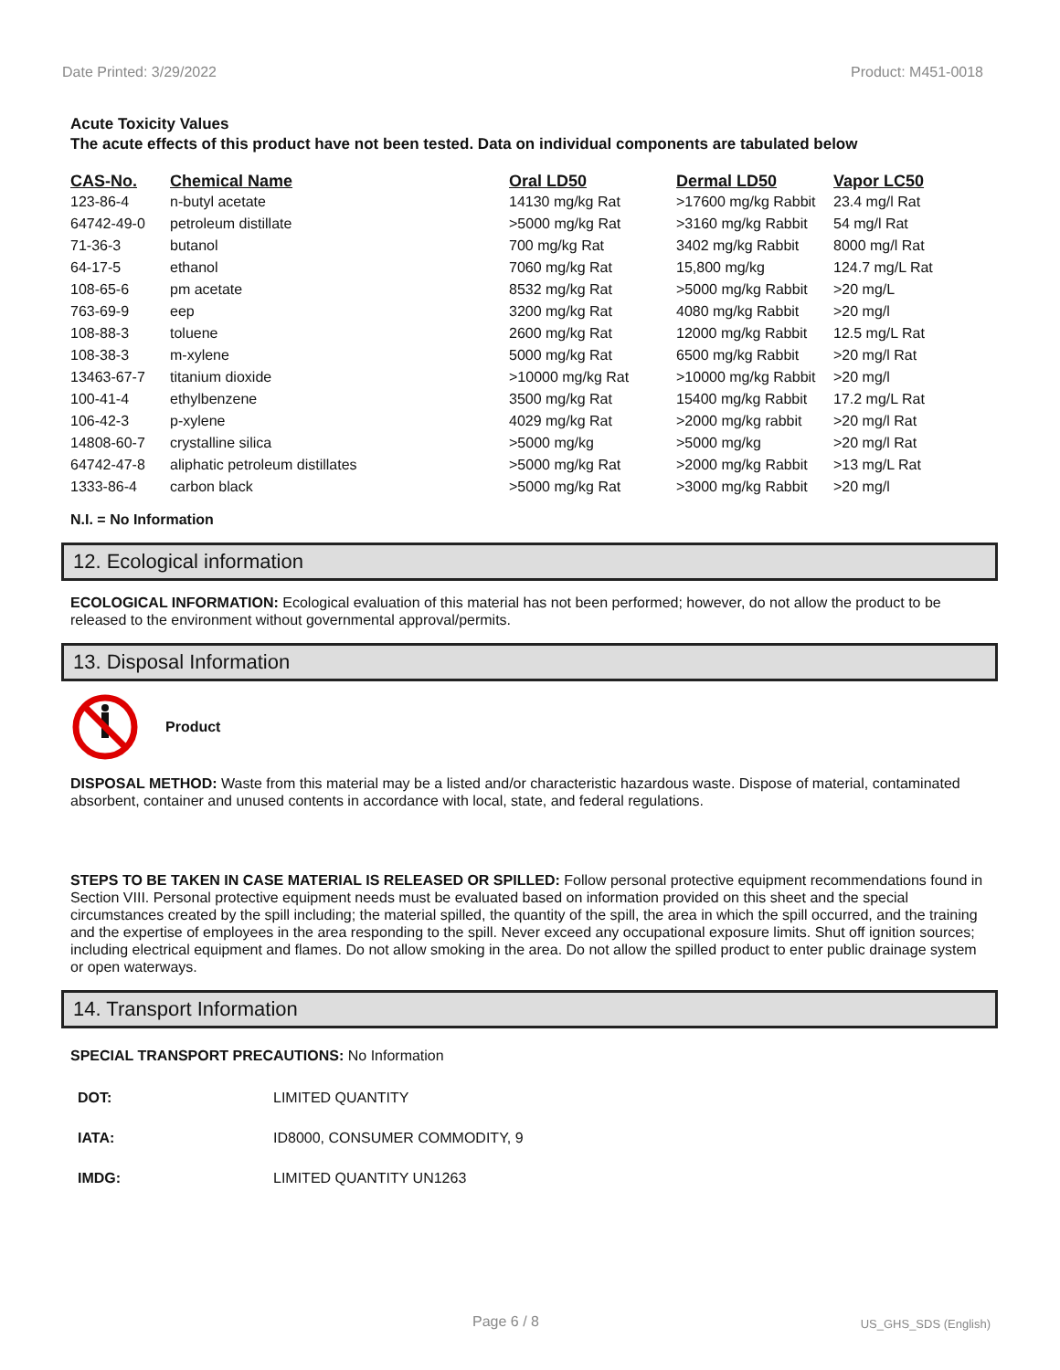Date Printed: 3/29/2022 Product: M451-0018
Acute Toxicity Values
The acute effects of this product have not been tested. Data on individual components are tabulated below
| CAS-No. | Chemical Name | Oral LD50 | Dermal LD50 | Vapor LC50 |
| --- | --- | --- | --- | --- |
| 123-86-4 | n-butyl acetate | 14130 mg/kg Rat | >17600 mg/kg Rabbit | 23.4 mg/l Rat |
| 64742-49-0 | petroleum distillate | >5000 mg/kg Rat | >3160 mg/kg Rabbit | 54 mg/l Rat |
| 71-36-3 | butanol | 700 mg/kg Rat | 3402 mg/kg Rabbit | 8000 mg/l Rat |
| 64-17-5 | ethanol | 7060 mg/kg Rat | 15,800 mg/kg | 124.7 mg/L Rat |
| 108-65-6 | pm acetate | 8532 mg/kg Rat | >5000 mg/kg Rabbit | >20 mg/L |
| 763-69-9 | eep | 3200 mg/kg Rat | 4080 mg/kg Rabbit | >20 mg/l |
| 108-88-3 | toluene | 2600 mg/kg Rat | 12000 mg/kg Rabbit | 12.5 mg/L Rat |
| 108-38-3 | m-xylene | 5000 mg/kg Rat | 6500 mg/kg Rabbit | >20 mg/l Rat |
| 13463-67-7 | titanium dioxide | >10000 mg/kg Rat | >10000 mg/kg Rabbit | >20 mg/l |
| 100-41-4 | ethylbenzene | 3500 mg/kg Rat | 15400 mg/kg Rabbit | 17.2 mg/L Rat |
| 106-42-3 | p-xylene | 4029 mg/kg Rat | >2000 mg/kg rabbit | >20 mg/l Rat |
| 14808-60-7 | crystalline silica | >5000 mg/kg | >5000 mg/kg | >20 mg/l Rat |
| 64742-47-8 | aliphatic petroleum distillates | >5000 mg/kg Rat | >2000 mg/kg Rabbit | >13 mg/L Rat |
| 1333-86-4 | carbon black | >5000 mg/kg Rat | >3000 mg/kg Rabbit | >20 mg/l |
N.I. = No Information
12. Ecological information
ECOLOGICAL INFORMATION: Ecological evaluation of this material has not been performed; however, do not allow the product to be released to the environment without governmental approval/permits.
13. Disposal Information
Product
DISPOSAL METHOD: Waste from this material may be a listed and/or characteristic hazardous waste. Dispose of material, contaminated absorbent, container and unused contents in accordance with local, state, and federal regulations.
STEPS TO BE TAKEN IN CASE MATERIAL IS RELEASED OR SPILLED: Follow personal protective equipment recommendations found in Section VIII. Personal protective equipment needs must be evaluated based on information provided on this sheet and the special circumstances created by the spill including; the material spilled, the quantity of the spill, the area in which the spill occurred, and the training and the expertise of employees in the area responding to the spill. Never exceed any occupational exposure limits. Shut off ignition sources; including electrical equipment and flames. Do not allow smoking in the area. Do not allow the spilled product to enter public drainage system or open waterways.
14. Transport Information
SPECIAL TRANSPORT PRECAUTIONS: No Information
| DOT: | LIMITED QUANTITY |
| IATA: | ID8000, CONSUMER COMMODITY, 9 |
| IMDG: | LIMITED QUANTITY UN1263 |
Page 6 / 8 US_GHS_SDS (English)